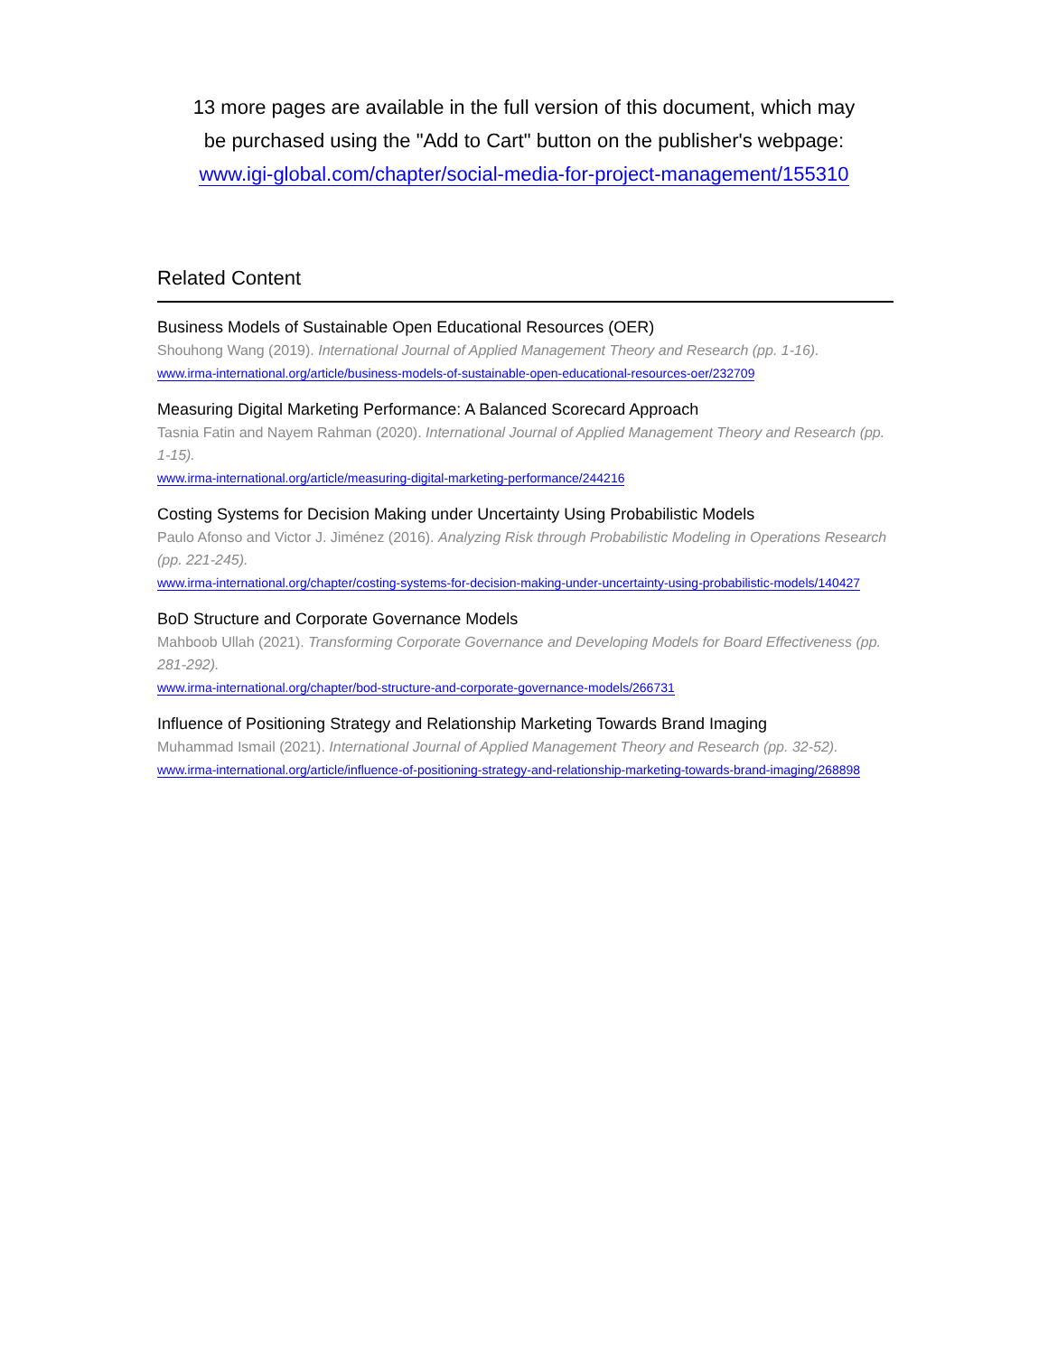13 more pages are available in the full version of this document, which may
be purchased using the "Add to Cart" button on the publisher's webpage:
www.igi-global.com/chapter/social-media-for-project-management/155310
Related Content
Business Models of Sustainable Open Educational Resources (OER)
Shouhong Wang (2019). International Journal of Applied Management Theory and Research (pp. 1-16).
www.irma-international.org/article/business-models-of-sustainable-open-educational-resources-oer/232709
Measuring Digital Marketing Performance: A Balanced Scorecard Approach
Tasnia Fatin and Nayem Rahman (2020). International Journal of Applied Management Theory and Research (pp. 1-15).
www.irma-international.org/article/measuring-digital-marketing-performance/244216
Costing Systems for Decision Making under Uncertainty Using Probabilistic Models
Paulo Afonso and Victor J. Jiménez (2016). Analyzing Risk through Probabilistic Modeling in Operations Research (pp. 221-245).
www.irma-international.org/chapter/costing-systems-for-decision-making-under-uncertainty-using-probabilistic-models/140427
BoD Structure and Corporate Governance Models
Mahboob Ullah (2021). Transforming Corporate Governance and Developing Models for Board Effectiveness (pp. 281-292).
www.irma-international.org/chapter/bod-structure-and-corporate-governance-models/266731
Influence of Positioning Strategy and Relationship Marketing Towards Brand Imaging
Muhammad Ismail (2021). International Journal of Applied Management Theory and Research (pp. 32-52).
www.irma-international.org/article/influence-of-positioning-strategy-and-relationship-marketing-towards-brand-imaging/268898